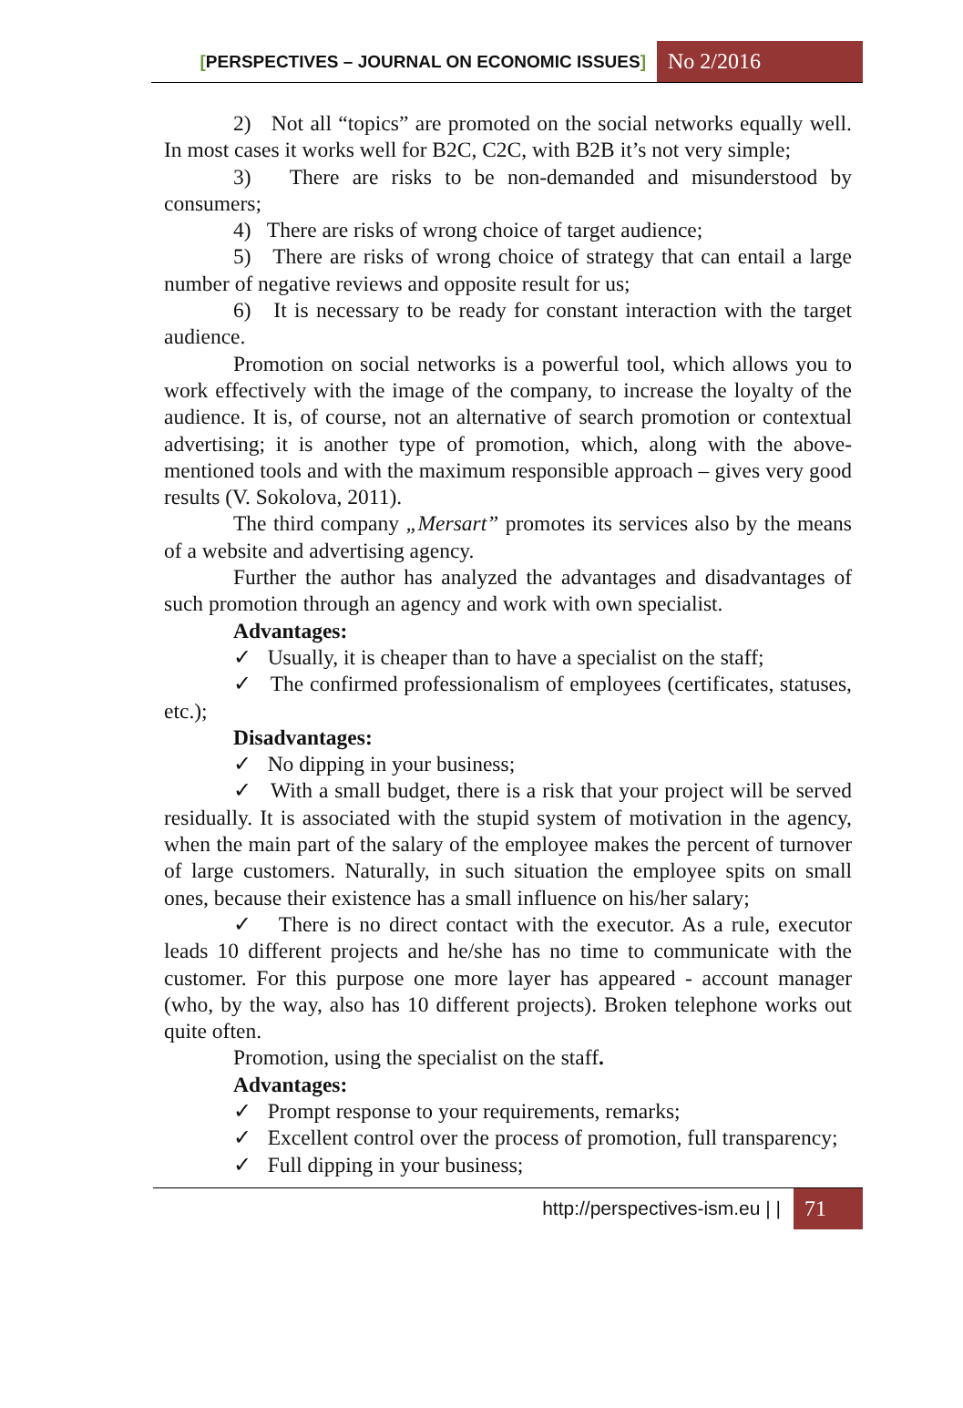[PERSPECTIVES – JOURNAL ON ECONOMIC ISSUES] No 2/2016
2) Not all “topics” are promoted on the social networks equally well. In most cases it works well for B2C, C2C, with B2B it’s not very simple;
3) There are risks to be non-demanded and misunderstood by consumers;
4) There are risks of wrong choice of target audience;
5) There are risks of wrong choice of strategy that can entail a large number of negative reviews and opposite result for us;
6) It is necessary to be ready for constant interaction with the target audience.
Promotion on social networks is a powerful tool, which allows you to work effectively with the image of the company, to increase the loyalty of the audience. It is, of course, not an alternative of search promotion or contextual advertising; it is another type of promotion, which, along with the above-mentioned tools and with the maximum responsible approach – gives very good results (V. Sokolova, 2011).
The third company „Mersart” promotes its services also by the means of a website and advertising agency.
Further the author has analyzed the advantages and disadvantages of such promotion through an agency and work with own specialist.
Advantages:
✓ Usually, it is cheaper than to have a specialist on the staff;
✓ The confirmed professionalism of employees (certificates, statuses, etc.);
Disadvantages:
✓ No dipping in your business;
✓ With a small budget, there is a risk that your project will be served residually. It is associated with the stupid system of motivation in the agency, when the main part of the salary of the employee makes the percent of turnover of large customers. Naturally, in such situation the employee spits on small ones, because their existence has a small influence on his/her salary;
✓ There is no direct contact with the executor. As a rule, executor leads 10 different projects and he/she has no time to communicate with the customer. For this purpose one more layer has appeared - account manager (who, by the way, also has 10 different projects). Broken telephone works out quite often.
Promotion, using the specialist on the staff.
Advantages:
✓ Prompt response to your requirements, remarks;
✓ Excellent control over the process of promotion, full transparency;
✓ Full dipping in your business;
http://perspectives-ism.eu | | 71